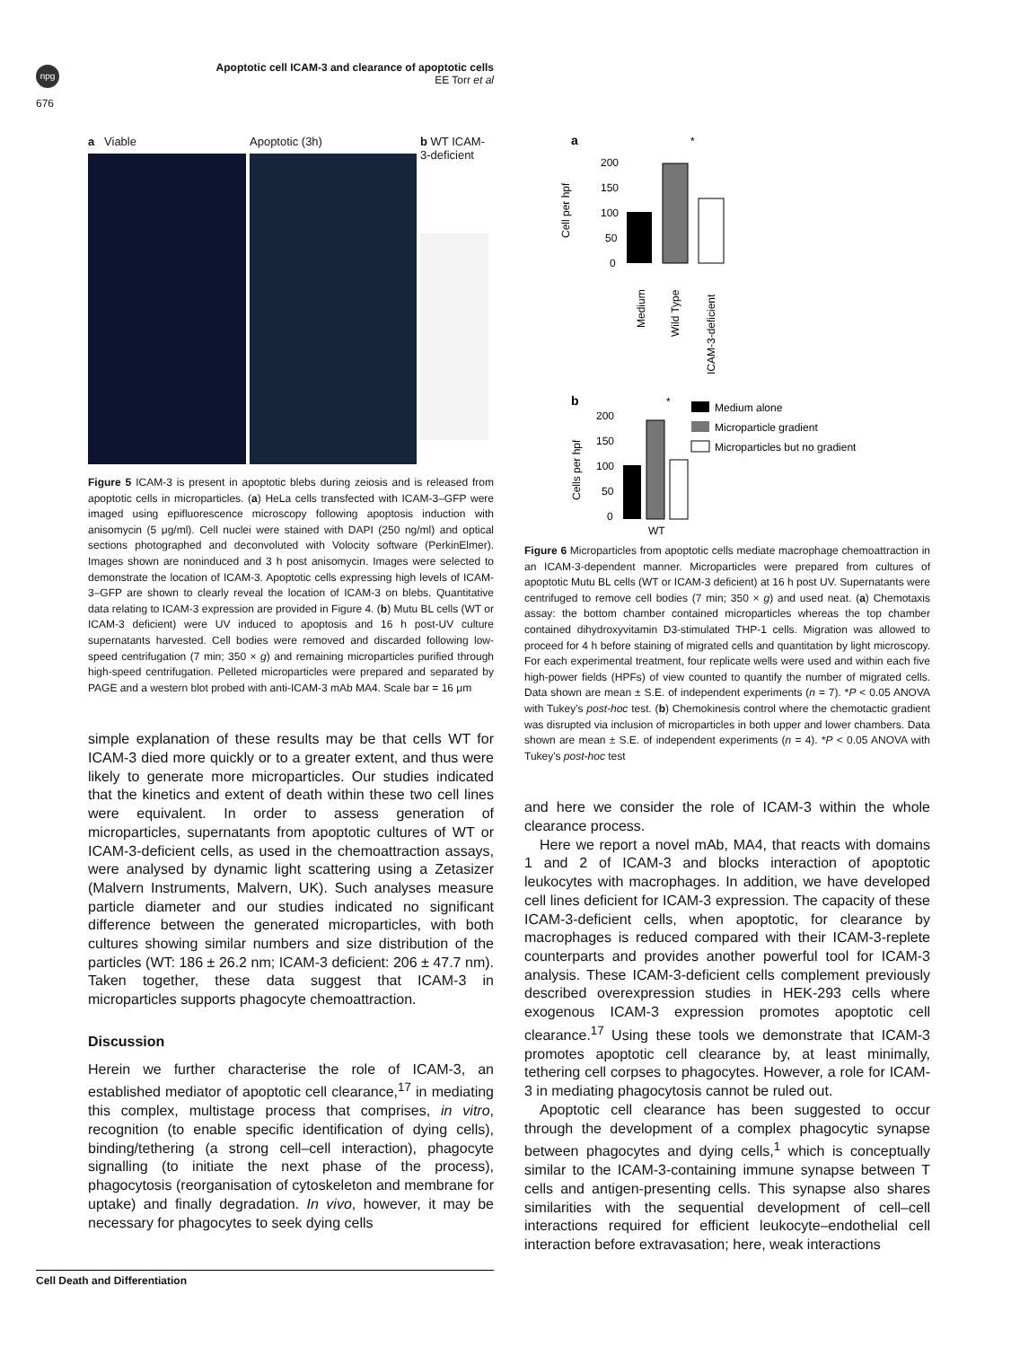npg
Apoptotic cell ICAM-3 and clearance of apoptotic cells
EE Torr et al
676
a Viable Apoptotic (3h) b WT ICAM-3-deficient
Figure 5 ICAM-3 is present in apoptotic blebs during zeiosis and is released from apoptotic cells in microparticles. (a) HeLa cells transfected with ICAM-3–GFP were imaged using epifluorescence microscopy following apoptosis induction with anisomycin (5 μg/ml). Cell nuclei were stained with DAPI (250 ng/ml) and optical sections photographed and deconvoluted with Volocity software (PerkinElmer). Images shown are noninduced and 3 h post anisomycin. Images were selected to demonstrate the location of ICAM-3. Apoptotic cells expressing high levels of ICAM-3–GFP are shown to clearly reveal the location of ICAM-3 on blebs. Quantitative data relating to ICAM-3 expression are provided in Figure 4. (b) Mutu BL cells (WT or ICAM-3 deficient) were UV induced to apoptosis and 16 h post-UV culture supernatants harvested. Cell bodies were removed and discarded following low-speed centrifugation (7 min; 350 × g) and remaining microparticles purified through high-speed centrifugation. Pelleted microparticles were prepared and separated by PAGE and a western blot probed with anti-ICAM-3 mAb MA4. Scale bar = 16 μm
simple explanation of these results may be that cells WT for ICAM-3 died more quickly or to a greater extent, and thus were likely to generate more microparticles. Our studies indicated that the kinetics and extent of death within these two cell lines were equivalent. In order to assess generation of microparticles, supernatants from apoptotic cultures of WT or ICAM-3-deficient cells, as used in the chemoattraction assays, were analysed by dynamic light scattering using a Zetasizer (Malvern Instruments, Malvern, UK). Such analyses measure particle diameter and our studies indicated no significant difference between the generated microparticles, with both cultures showing similar numbers and size distribution of the particles (WT: 186 ± 26.2 nm; ICAM-3 deficient: 206 ± 47.7 nm). Taken together, these data suggest that ICAM-3 in microparticles supports phagocyte chemoattraction.
Discussion
Herein we further characterise the role of ICAM-3, an established mediator of apoptotic cell clearance,<sup>17</sup> in mediating this complex, multistage process that comprises, in vitro, recognition (to enable specific identification of dying cells), binding/tethering (a strong cell–cell interaction), phagocyte signalling (to initiate the next phase of the process), phagocytosis (reorganisation of cytoskeleton and membrane for uptake) and finally degradation. In vivo, however, it may be necessary for phagocytes to seek dying cells
a
Cell per hpf
200
150
100
50
0
Medium
Wild Type
ICAM-3-deficient
*
b
Cells per hpf
200
150
100
50
0
WT
*
Medium alone
Microparticle gradient
Microparticles but no gradient
Figure 6 Microparticles from apoptotic cells mediate macrophage chemoattraction in an ICAM-3-dependent manner. Microparticles were prepared from cultures of apoptotic Mutu BL cells (WT or ICAM-3 deficient) at 16 h post UV. Supernatants were centrifuged to remove cell bodies (7 min; 350 × g) and used neat. (a) Chemotaxis assay: the bottom chamber contained microparticles whereas the top chamber contained dihydroxyvitamin D3-stimulated THP-1 cells. Migration was allowed to proceed for 4 h before staining of migrated cells and quantitation by light microscopy. For each experimental treatment, four replicate wells were used and within each five high-power fields (HPFs) of view counted to quantify the number of migrated cells. Data shown are mean ± S.E. of independent experiments (n = 7). *P < 0.05 ANOVA with Tukey's post-hoc test. (b) Chemokinesis control where the chemotactic gradient was disrupted via inclusion of microparticles in both upper and lower chambers. Data shown are mean ± S.E. of independent experiments (n = 4). *P < 0.05 ANOVA with Tukey's post-hoc test
and here we consider the role of ICAM-3 within the whole clearance process.
Here we report a novel mAb, MA4, that reacts with domains 1 and 2 of ICAM-3 and blocks interaction of apoptotic leukocytes with macrophages. In addition, we have developed cell lines deficient for ICAM-3 expression. The capacity of these ICAM-3-deficient cells, when apoptotic, for clearance by macrophages is reduced compared with their ICAM-3-replete counterparts and provides another powerful tool for ICAM-3 analysis. These ICAM-3-deficient cells complement previously described overexpression studies in HEK-293 cells where exogenous ICAM-3 expression promotes apoptotic cell clearance.<sup>17</sup> Using these tools we demonstrate that ICAM-3 promotes apoptotic cell clearance by, at least minimally, tethering cell corpses to phagocytes. However, a role for ICAM-3 in mediating phagocytosis cannot be ruled out.
Apoptotic cell clearance has been suggested to occur through the development of a complex phagocytic synapse between phagocytes and dying cells,<sup>1</sup> which is conceptually similar to the ICAM-3-containing immune synapse between T cells and antigen-presenting cells. This synapse also shares similarities with the sequential development of cell–cell interactions required for efficient leukocyte–endothelial cell interaction before extravasation; here, weak interactions
Cell Death and Differentiation